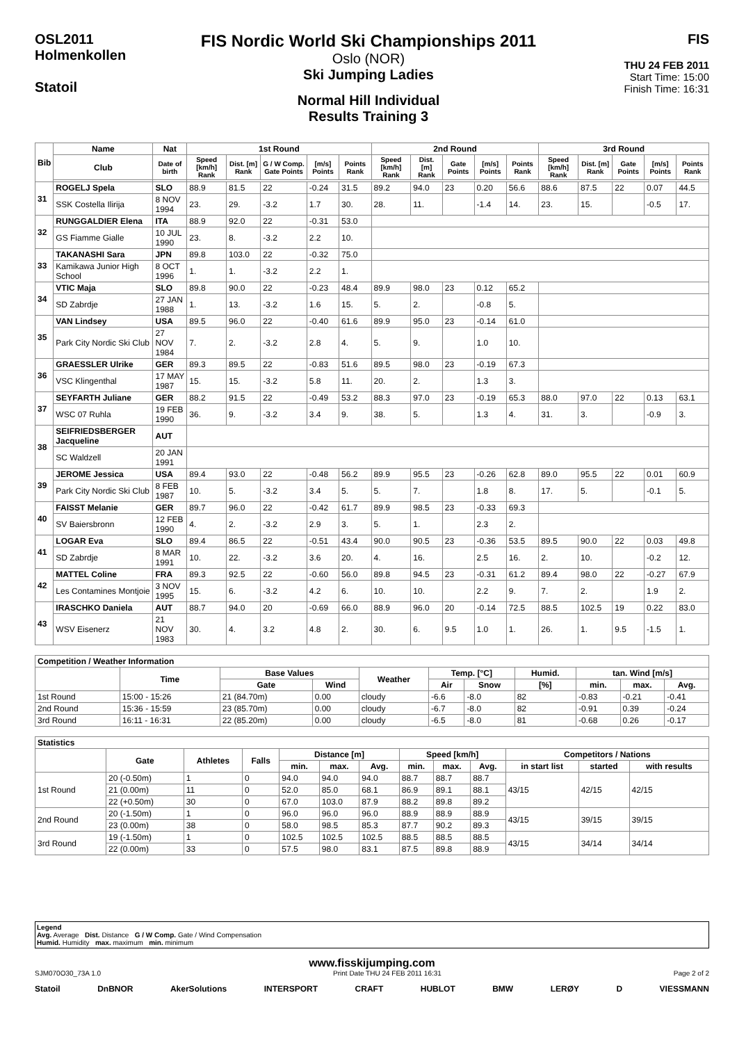OSL2011
Holmenkollen
Statoil
FIS Nordic World Ski Championships 2011
Oslo (NOR)
Ski Jumping Ladies
Normal Hill Individual
Results Training 3
FIS
THU 24 FEB 2011
Start Time: 15:00
Finish Time: 16:31
| Bib | Name | Nat | 1st Round | | | | | 2nd Round | | | | | 3rd Round | | | | |
| --- | --- | --- | --- | --- | --- | --- | --- | --- | --- | --- | --- | --- | --- | --- | --- | --- | --- |
| | Club | Date of birth | Speed [km/h] Rank | Dist. [m] Rank | G / W Comp. Gate Points | [m/s] Points | Points Rank | Speed [km/h] Rank | Dist. [m] Rank | Gate Points | [m/s] Points | Points Rank | Speed [km/h] Rank | Dist. [m] Rank | Gate Points | [m/s] Points | Points Rank |
| 31 | ROGELJ Spela | SLO | 88.9 | 81.5 | 22 | -0.24 | 31.5 | 89.2 | 94.0 | 23 | 0.20 | 56.6 | 88.6 | 87.5 | 22 | 0.07 | 44.5 |
| | SSK Costella Ilirija | 8 NOV 1994 | 23. | 29. | -3.2 | 1.7 | 30. | 28. | 11. | | -1.4 | 14. | 23. | 15. | | -0.5 | 17. |
| 32 | RUNGGALDIER Elena | ITA | 88.9 | 92.0 | 22 | -0.31 | 53.0 | | | | | | | | | | |
| | GS Fiamme Gialle | 10 JUL 1990 | 23. | 8. | -3.2 | 2.2 | 10. | | | | | | | | | | |
| 33 | TAKANASHI Sara | JPN | 89.8 | 103.0 | 22 | -0.32 | 75.0 | | | | | | | | | | |
| | Kamikawa Junior High School | 8 OCT 1996 | 1. | 1. | -3.2 | 2.2 | 1. | | | | | | | | | | |
| 34 | VTIC Maja | SLO | 89.8 | 90.0 | 22 | -0.23 | 48.4 | 89.9 | 98.0 | 23 | 0.12 | 65.2 | | | | | |
| | SD Zabrdje | 27 JAN 1988 | 1. | 13. | -3.2 | 1.6 | 15. | 5. | 2. | | -0.8 | 5. | | | | | |
| 35 | VAN Lindsey | USA | 89.5 | 96.0 | 22 | -0.40 | 61.6 | 89.9 | 95.0 | 23 | -0.14 | 61.0 | | | | | |
| | Park City Nordic Ski Club | 27 NOV 1984 | 7. | 2. | -3.2 | 2.8 | 4. | 5. | 9. | | 1.0 | 10. | | | | | |
| 36 | GRAESSLER Ulrike | GER | 89.3 | 89.5 | 22 | -0.83 | 51.6 | 89.5 | 98.0 | 23 | -0.19 | 67.3 | | | | | |
| | VSC Klingenthal | 17 MAY 1987 | 15. | 15. | -3.2 | 5.8 | 11. | 20. | 2. | | 1.3 | 3. | | | | | |
| 37 | SEYFARTH Juliane | GER | 88.2 | 91.5 | 22 | -0.49 | 53.2 | 88.3 | 97.0 | 23 | -0.19 | 65.3 | 88.0 | 97.0 | 22 | 0.13 | 63.1 |
| | WSC 07 Ruhla | 19 FEB 1990 | 36. | 9. | -3.2 | 3.4 | 9. | 38. | 5. | | 1.3 | 4. | 31. | 3. | | -0.9 | 3. |
| 38 | SEIFRIEDSBERGER Jacqueline | AUT | | | | | | | | | | | | | | | |
| | SC Waldzell | 20 JAN 1991 | | | | | | | | | | | | | | | |
| 39 | JEROME Jessica | USA | 89.4 | 93.0 | 22 | -0.48 | 56.2 | 89.9 | 95.5 | 23 | -0.26 | 62.8 | 89.0 | 95.5 | 22 | 0.01 | 60.9 |
| | Park City Nordic Ski Club | 8 FEB 1987 | 10. | 5. | -3.2 | 3.4 | 5. | 5. | 7. | | 1.8 | 8. | 17. | 5. | | -0.1 | 5. |
| 40 | FAISST Melanie | GER | 89.7 | 96.0 | 22 | -0.42 | 61.7 | 89.9 | 98.5 | 23 | -0.33 | 69.3 | | | | | |
| | SV Baiersbronn | 12 FEB 1990 | 4. | 2. | -3.2 | 2.9 | 3. | 5. | 1. | | 2.3 | 2. | | | | | |
| 41 | LOGAR Eva | SLO | 89.4 | 86.5 | 22 | -0.51 | 43.4 | 90.0 | 90.5 | 23 | -0.36 | 53.5 | 89.5 | 90.0 | 22 | 0.03 | 49.8 |
| | SD Zabrdje | 8 MAR 1991 | 10. | 22. | -3.2 | 3.6 | 20. | 4. | 16. | | 2.5 | 16. | 2. | 10. | | -0.2 | 12. |
| 42 | MATTEL Coline | FRA | 89.3 | 92.5 | 22 | -0.60 | 56.0 | 89.8 | 94.5 | 23 | -0.31 | 61.2 | 89.4 | 98.0 | 22 | -0.27 | 67.9 |
| | Les Contamines Montjoie | 3 NOV 1995 | 15. | 6. | -3.2 | 4.2 | 6. | 10. | 10. | | 2.2 | 9. | 7. | 2. | | 1.9 | 2. |
| 43 | IRASCHKO Daniela | AUT | 88.7 | 94.0 | 20 | -0.69 | 66.0 | 88.9 | 96.0 | 20 | -0.14 | 72.5 | 88.5 | 102.5 | 19 | 0.22 | 83.0 |
| | WSV Eisenerz | 21 NOV 1983 | 30. | 4. | 3.2 | 4.8 | 2. | 30. | 6. | 9.5 | 1.0 | 1. | 26. | 1. | 9.5 | -1.5 | 1. |
| Competition / Weather Information | | | | | | | | | | |
| --- | --- | --- | --- | --- | --- | --- | --- | --- | --- | --- |
| | Time | Base Values | | Weather | Temp. [°C] | | Humid. | tan. Wind [m/s] | | |
| | | Gate | Wind | | Air | Snow | [%] | min. | max. | Avg. |
| 1st Round | 15:00 - 15:26 | 21 (84.70m) | 0.00 | cloudy | -6.6 | -8.0 | 82 | -0.83 | -0.21 | -0.41 |
| 2nd Round | 15:36 - 15:59 | 23 (85.70m) | 0.00 | cloudy | -6.7 | -8.0 | 82 | -0.91 | 0.39 | -0.24 |
| 3rd Round | 16:11 - 16:31 | 22 (85.20m) | 0.00 | cloudy | -6.5 | -8.0 | 81 | -0.68 | 0.26 | -0.17 |
| Statistics | | | | | | | | | | | | |
| --- | --- | --- | --- | --- | --- | --- | --- | --- | --- | --- | --- | --- |
| | Gate | Athletes | Falls | Distance [m] | | | Speed [km/h] | | | Competitors / Nations | | |
| | | | | min. | max. | Avg. | min. | max. | Avg. | in start list | started | with results |
| 1st Round | 20 (-0.50m) | 1 | 0 | 94.0 | 94.0 | 94.0 | 88.7 | 88.7 | 88.7 | 43/15 | 42/15 | 42/15 |
| | 21 (0.00m) | 11 | 0 | 52.0 | 85.0 | 68.1 | 86.9 | 89.1 | 88.1 | | | |
| | 22 (+0.50m) | 30 | 0 | 67.0 | 103.0 | 87.9 | 88.2 | 89.8 | 89.2 | | | |
| 2nd Round | 20 (-1.50m) | 1 | 0 | 96.0 | 96.0 | 96.0 | 88.9 | 88.9 | 88.9 | 43/15 | 39/15 | 39/15 |
| | 23 (0.00m) | 38 | 0 | 58.0 | 98.5 | 85.3 | 87.7 | 90.2 | 89.3 | | | |
| 3rd Round | 19 (-1.50m) | 1 | 0 | 102.5 | 102.5 | 102.5 | 88.5 | 88.5 | 88.5 | 43/15 | 34/14 | 34/14 |
| | 22 (0.00m) | 33 | 0 | 57.5 | 98.0 | 83.1 | 87.5 | 89.8 | 88.9 | | | |
Legend
Avg. Average Dist. Distance G / W Comp. Gate / Wind Compensation
Humid. Humidity max. maximum min. minimum
www.fisskijumping.com
SJM070O30_73A 1.0 Print Date THU 24 FEB 2011 16:31 Page 2 of 2
Statoil DnBNOR AkerSolutions INTERSPORT CRAFT HUBLOT BMW LERØY D VIESSMANN